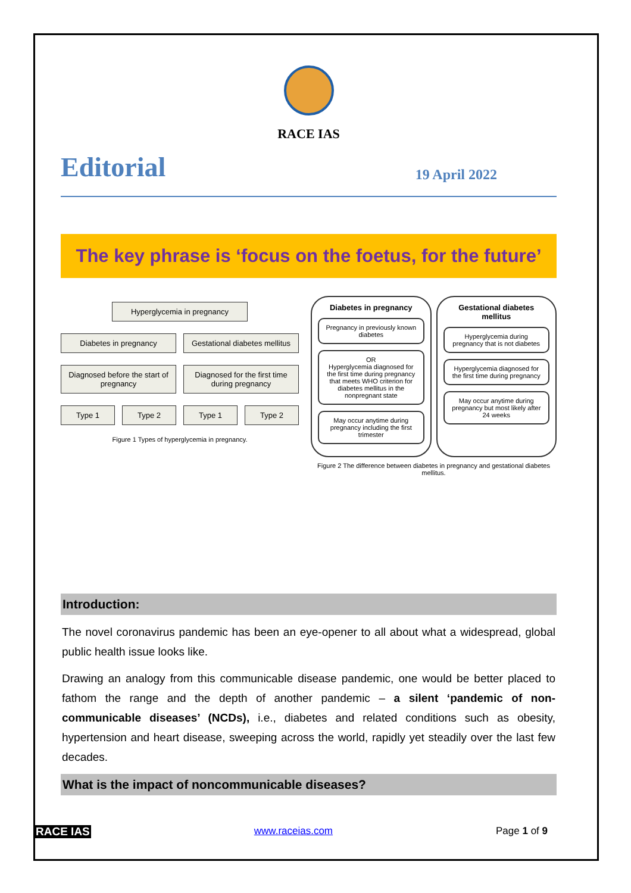RACE IAS
Editorial 19 April 2022
The key phrase is ‘focus on the foetus, for the future’
Hyperglycemia in pregnancy
Diabetes in pregnancy Gestational diabetes mellitus
Diagnosed before the start of pregnancy
Diagnosed for the first time during pregnancy
Type 1 Type 2 Type 1 Type 2
Figure 1 Types of hyperglycemia in pregnancy.
Diabetes in pregnancy
Pregnancy in previously known diabetes
OR
Hyperglycemia diagnosed for the first time during pregnancy that meets WHO criterion for diabetes mellitus in the nonpregnant state
May occur anytime during pregnancy including the first trimester
Gestational diabetes mellitus
Hyperglycemia during pregnancy that is not diabetes
Hyperglycemia diagnosed for the first time during pregnancy
May occur anytime during pregnancy but most likely after 24 weeks
Figure 2 The difference between diabetes in pregnancy and gestational diabetes mellitus.
Introduction:
The novel coronavirus pandemic has been an eye-opener to all about what a widespread, global public health issue looks like.
Drawing an analogy from this communicable disease pandemic, one would be better placed to fathom the range and the depth of another pandemic – a silent ‘pandemic of non-communicable diseases’ (NCDs), i.e., diabetes and related conditions such as obesity, hypertension and heart disease, sweeping across the world, rapidly yet steadily over the last few decades.
What is the impact of noncommunicable diseases?
RACE IAS www.raceias.com Page 1 of 9